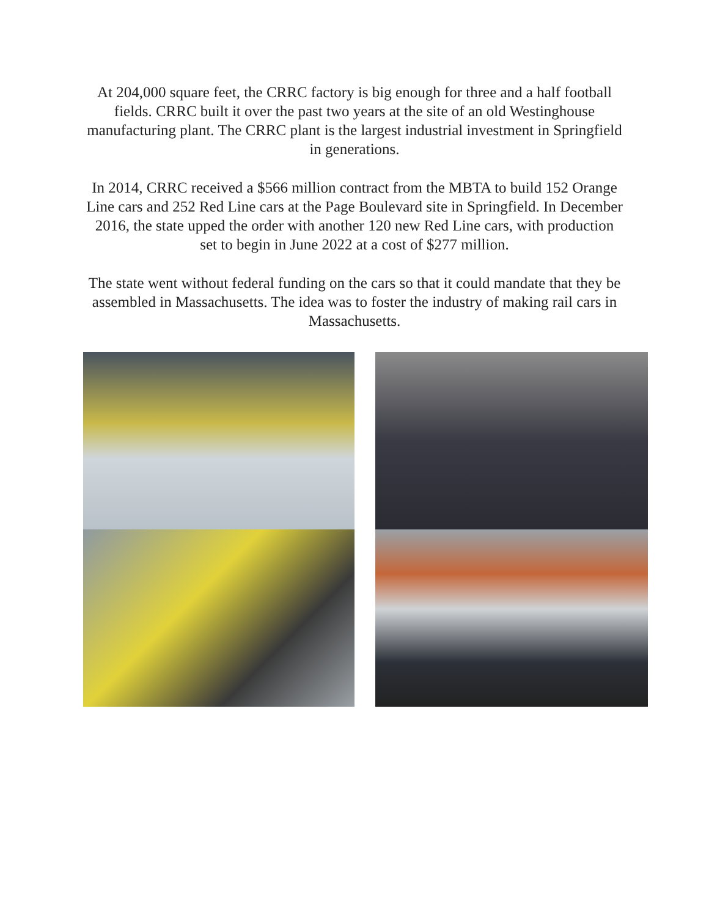At 204,000 square feet, the CRRC factory is big enough for three and a half football fields. CRRC built it over the past two years at the site of an old Westinghouse manufacturing plant. The CRRC plant is the largest industrial investment in Springfield in generations.
In 2014, CRRC received a $566 million contract from the MBTA to build 152 Orange Line cars and 252 Red Line cars at the Page Boulevard site in Springfield. In December 2016, the state upped the order with another 120 new Red Line cars, with production set to begin in June 2022 at a cost of $277 million.
The state went without federal funding on the cars so that it could mandate that they be assembled in Massachusetts. The idea was to foster the industry of making rail cars in Massachusetts.